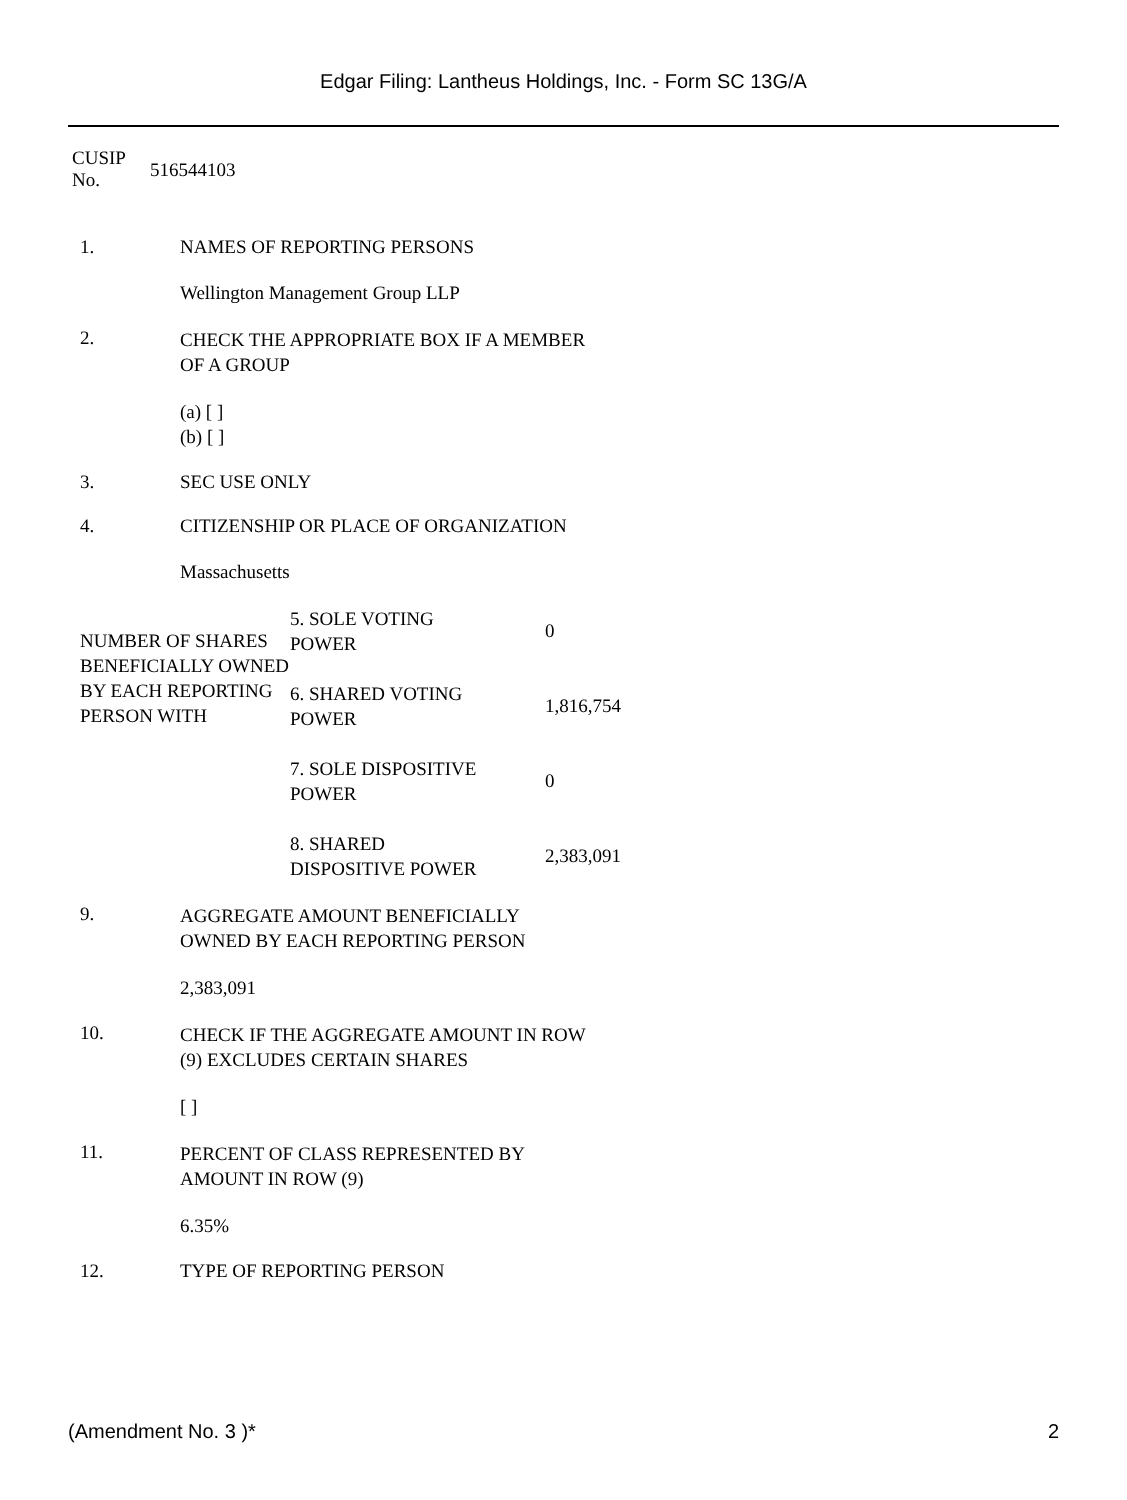Edgar Filing: Lantheus Holdings, Inc. - Form SC 13G/A
| CUSIP No. | 516544103 |
| 1. | NAMES OF REPORTING PERSONS |
Wellington Management Group LLP
| 2. | CHECK THE APPROPRIATE BOX IF A MEMBER OF A GROUP |
(a) [ ]
(b) [ ]
| 3. | SEC USE ONLY |
| 4. | CITIZENSHIP OR PLACE OF ORGANIZATION |
Massachusetts
| NUMBER OF SHARES BENEFICIALLY OWNED BY EACH REPORTING PERSON WITH | 5. SOLE VOTING POWER | 0 |
| | 6. SHARED VOTING POWER | 1,816,754 |
| | 7. SOLE DISPOSITIVE POWER | 0 |
| | 8. SHARED DISPOSITIVE POWER | 2,383,091 |
| 9. | AGGREGATE AMOUNT BENEFICIALLY OWNED BY EACH REPORTING PERSON |
2,383,091
| 10. | CHECK IF THE AGGREGATE AMOUNT IN ROW (9) EXCLUDES CERTAIN SHARES |
[ ]
| 11. | PERCENT OF CLASS REPRESENTED BY AMOUNT IN ROW (9) |
6.35%
| 12. | TYPE OF REPORTING PERSON |
(Amendment No. 3 )* 2